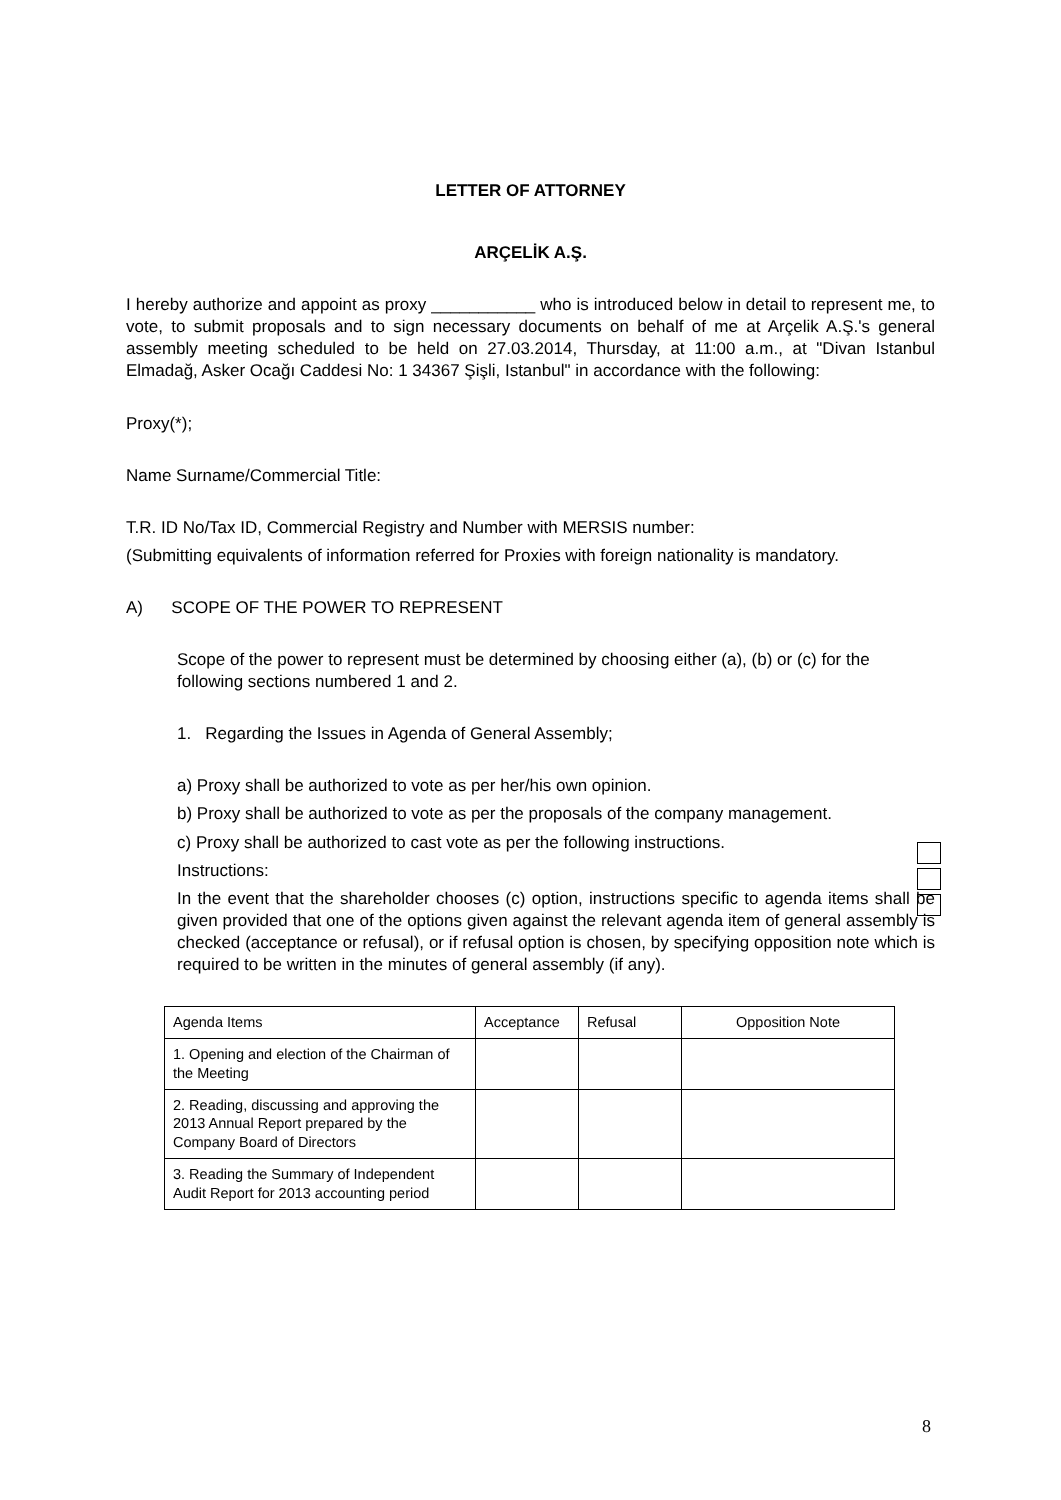LETTER OF ATTORNEY
ARÇELİK A.Ş.
I hereby authorize and appoint as proxy ___________ who is introduced below in detail to represent me, to vote, to submit proposals and to sign necessary documents on behalf of me at Arçelik A.Ş.'s general assembly meeting scheduled to be held on 27.03.2014, Thursday, at 11:00 a.m., at "Divan Istanbul Elmadağ, Asker Ocağı Caddesi No: 1 34367 Şişli, Istanbul" in accordance with the following:
Proxy(*);
Name Surname/Commercial Title:
T.R. ID No/Tax ID, Commercial Registry and Number with MERSIS number:
(Submitting equivalents of information referred for Proxies with foreign nationality is mandatory.
A) SCOPE OF THE POWER TO REPRESENT
Scope of the power to represent must be determined by choosing either (a), (b) or (c) for the following sections numbered 1 and 2.
1. Regarding the Issues in Agenda of General Assembly;
a) Proxy shall be authorized to vote as per her/his own opinion.
b) Proxy shall be authorized to vote as per the proposals of the company management.
c) Proxy shall be authorized to cast vote as per the following instructions.
Instructions:
In the event that the shareholder chooses (c) option, instructions specific to agenda items shall be given provided that one of the options given against the relevant agenda item of general assembly is checked (acceptance or refusal), or if refusal option is chosen, by specifying opposition note which is required to be written in the minutes of general assembly (if any).
| Agenda Items | Acceptance | Refusal | Opposition Note |
| --- | --- | --- | --- |
| 1. Opening and election of the Chairman of the Meeting | | | |
| 2. Reading, discussing and approving the 2013 Annual Report prepared by the Company Board of Directors | | | |
| 3. Reading the Summary of Independent Audit Report for 2013 accounting period | | | |
8